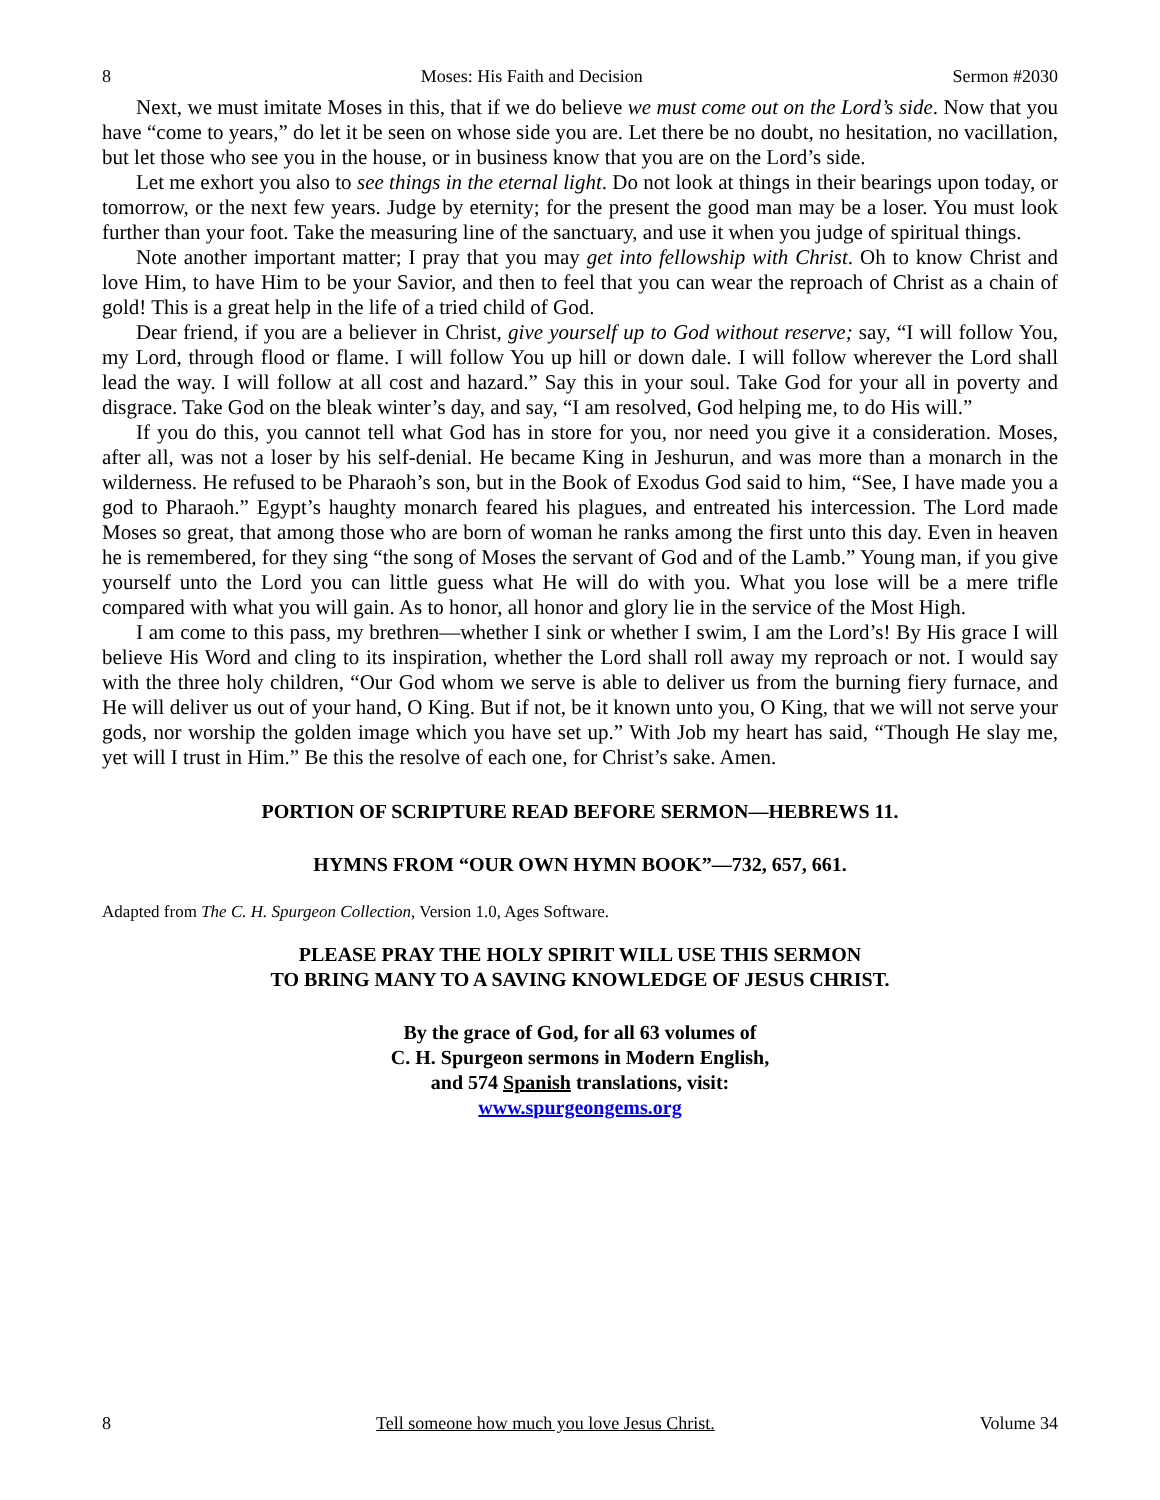8 Moses: His Faith and Decision Sermon #2030
Next, we must imitate Moses in this, that if we do believe we must come out on the Lord’s side. Now that you have “come to years,” do let it be seen on whose side you are. Let there be no doubt, no hesitation, no vacillation, but let those who see you in the house, or in business know that you are on the Lord’s side.
Let me exhort you also to see things in the eternal light. Do not look at things in their bearings upon today, or tomorrow, or the next few years. Judge by eternity; for the present the good man may be a loser. You must look further than your foot. Take the measuring line of the sanctuary, and use it when you judge of spiritual things.
Note another important matter; I pray that you may get into fellowship with Christ. Oh to know Christ and love Him, to have Him to be your Savior, and then to feel that you can wear the reproach of Christ as a chain of gold! This is a great help in the life of a tried child of God.
Dear friend, if you are a believer in Christ, give yourself up to God without reserve; say, “I will follow You, my Lord, through flood or flame. I will follow You up hill or down dale. I will follow wherever the Lord shall lead the way. I will follow at all cost and hazard.” Say this in your soul. Take God for your all in poverty and disgrace. Take God on the bleak winter’s day, and say, “I am resolved, God helping me, to do His will.”
If you do this, you cannot tell what God has in store for you, nor need you give it a consideration. Moses, after all, was not a loser by his self-denial. He became King in Jeshurun, and was more than a monarch in the wilderness. He refused to be Pharaoh’s son, but in the Book of Exodus God said to him, “See, I have made you a god to Pharaoh.” Egypt’s haughty monarch feared his plagues, and entreated his intercession. The Lord made Moses so great, that among those who are born of woman he ranks among the first unto this day. Even in heaven he is remembered, for they sing “the song of Moses the servant of God and of the Lamb.” Young man, if you give yourself unto the Lord you can little guess what He will do with you. What you lose will be a mere trifle compared with what you will gain. As to honor, all honor and glory lie in the service of the Most High.
I am come to this pass, my brethren—whether I sink or whether I swim, I am the Lord’s! By His grace I will believe His Word and cling to its inspiration, whether the Lord shall roll away my reproach or not. I would say with the three holy children, “Our God whom we serve is able to deliver us from the burning fiery furnace, and He will deliver us out of your hand, O King. But if not, be it known unto you, O King, that we will not serve your gods, nor worship the golden image which you have set up.” With Job my heart has said, “Though He slay me, yet will I trust in Him.” Be this the resolve of each one, for Christ’s sake. Amen.
PORTION OF SCRIPTURE READ BEFORE SERMON—HEBREWS 11.
HYMNS FROM “OUR OWN HYMN BOOK”—732, 657, 661.
Adapted from The C. H. Spurgeon Collection, Version 1.0, Ages Software.
PLEASE PRAY THE HOLY SPIRIT WILL USE THIS SERMON
TO BRING MANY TO A SAVING KNOWLEDGE OF JESUS CHRIST.
By the grace of God, for all 63 volumes of
C. H. Spurgeon sermons in Modern English,
and 574 Spanish translations, visit:
www.spurgeongems.org
8 Tell someone how much you love Jesus Christ. Volume 34